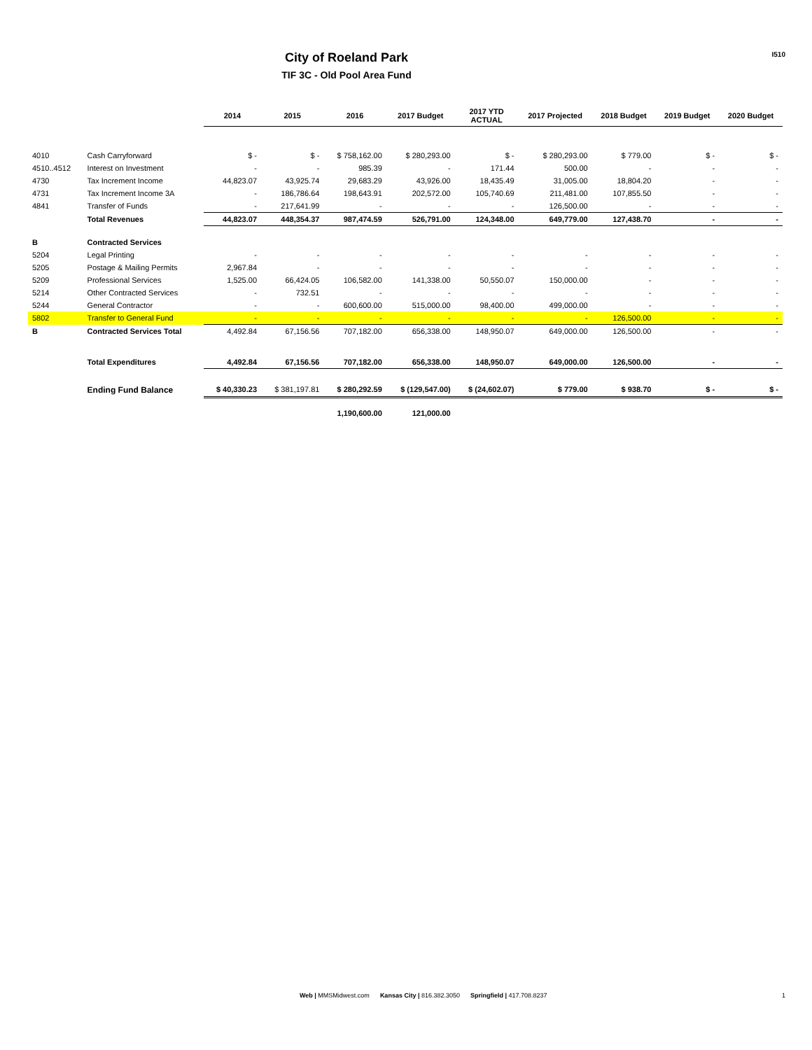City of Roeland Park
TIF 3C - Old Pool Area Fund
I510
| | | 2014 | 2015 | 2016 | 2017 Budget | 2017 YTD ACTUAL | 2017 Projected | 2018 Budget | 2019 Budget | 2020 Budget |
| --- | --- | --- | --- | --- | --- | --- | --- | --- | --- | --- |
| 4010 | Cash Carryforward | $ - | $ - | $ 758,162.00 | $ 280,293.00 | $ - | $ 280,293.00 | $ 779.00 | $ - | $ - |
| 4510..4512 | Interest on Investment | - | - | 985.39 | - | 171.44 | 500.00 | - | - | - |
| 4730 | Tax Increment Income | 44,823.07 | 43,925.74 | 29,683.29 | 43,926.00 | 18,435.49 | 31,005.00 | 18,804.20 | - | - |
| 4731 | Tax Increment Income 3A | - | 186,786.64 | 198,643.91 | 202,572.00 | 105,740.69 | 211,481.00 | 107,855.50 | - | - |
| 4841 | Transfer of Funds | - | 217,641.99 | - | - | - | 126,500.00 | - | - | - |
| | Total Revenues | 44,823.07 | 448,354.37 | 987,474.59 | 526,791.00 | 124,348.00 | 649,779.00 | 127,438.70 | - | - |
| B | Contracted Services | | | | | | | | | |
| 5204 | Legal Printing | - | - | - | - | - | - | - | - | - |
| 5205 | Postage & Mailing Permits | 2,967.84 | - | - | - | - | - | - | - | - |
| 5209 | Professional Services | 1,525.00 | 66,424.05 | 106,582.00 | 141,338.00 | 50,550.07 | 150,000.00 | - | - | - |
| 5214 | Other Contracted Services | - | 732.51 | - | - | - | - | - | - | - |
| 5244 | General Contractor | - | - | 600,600.00 | 515,000.00 | 98,400.00 | 499,000.00 | - | - | - |
| 5802 | Transfer to General Fund | - | - | - | - | - | - | 126,500.00 | - | - |
| B | Contracted Services Total | 4,492.84 | 67,156.56 | 707,182.00 | 656,338.00 | 148,950.07 | 649,000.00 | 126,500.00 | - | - |
| | Total Expenditures | 4,492.84 | 67,156.56 | 707,182.00 | 656,338.00 | 148,950.07 | 649,000.00 | 126,500.00 | - | - |
| | Ending Fund Balance | $ 40,330.23 | $ 381,197.81 | $ 280,292.59 | $ (129,547.00) | $ (24,602.07) | $ 779.00 | $ 938.70 | $ - | $ - |
| | | | | 1,190,600.00 | 121,000.00 | | | | | |
Web | MMSMidwest.com Kansas City | 816.382.3050 Springfield | 417.708.8237
1